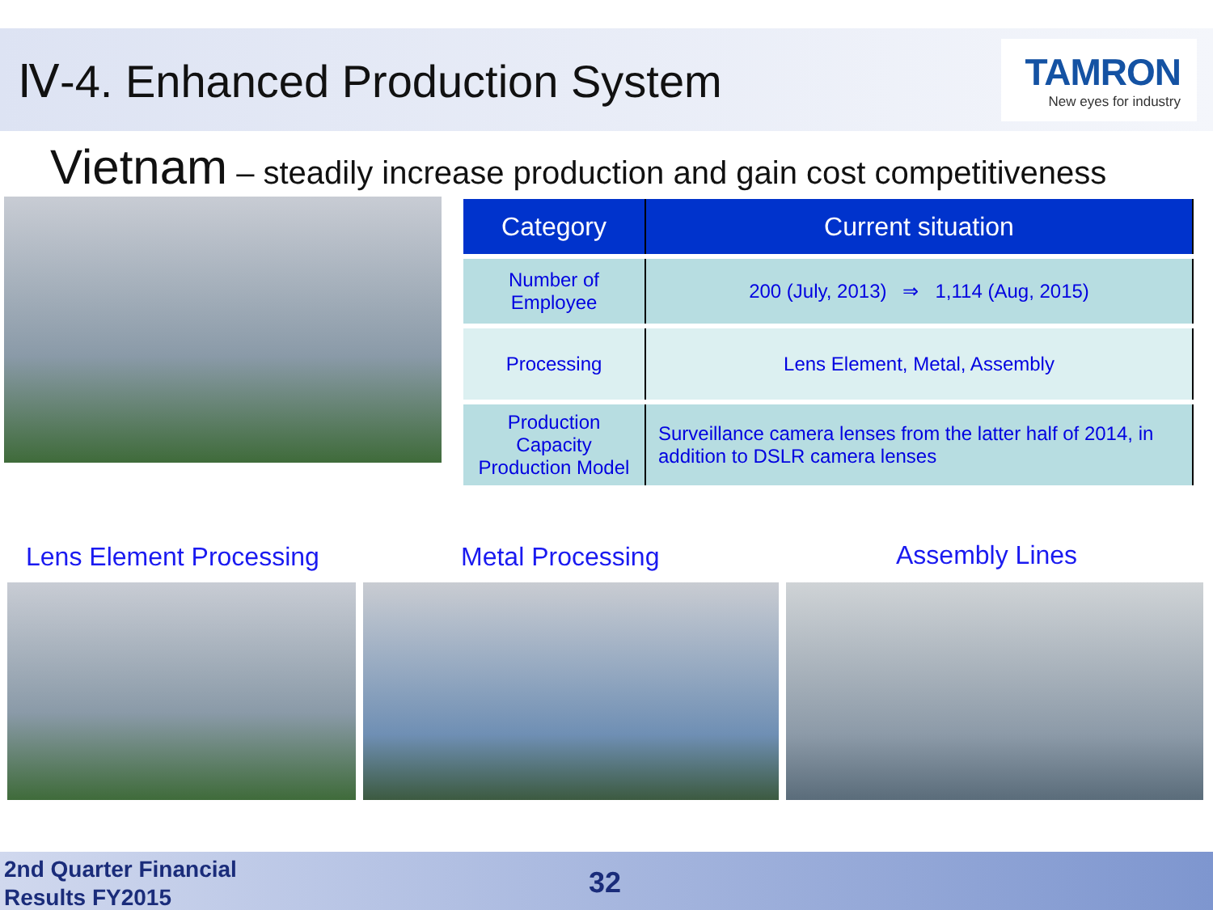Ⅳ-4. Enhanced Production System
TAMRON
New eyes for industry
Vietnam – steadily increase production and gain cost competitiveness
| Category | Current situation |
| --- | --- |
| Number of Employee | 200 (July, 2013) ⇒ 1,114 (Aug, 2015) |
| Processing | Lens Element, Metal, Assembly |
| Production Capacity Production Model | Surveillance camera lenses from the latter half of 2014, in addition to DSLR camera lenses |
Lens Element Processing Metal Processing Assembly Lines
2nd Quarter Financial
Results FY2015
32